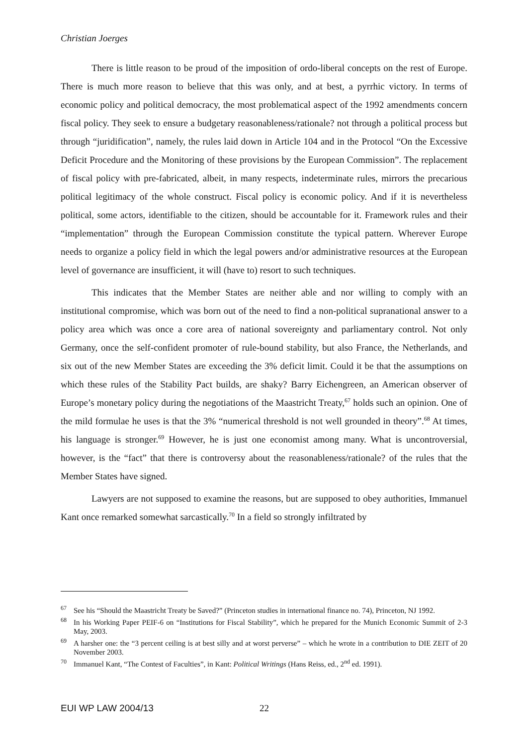Christian Joerges
There is little reason to be proud of the imposition of ordo-liberal concepts on the rest of Europe. There is much more reason to believe that this was only, and at best, a pyrrhic victory. In terms of economic policy and political democracy, the most problematical aspect of the 1992 amendments concern fiscal policy. They seek to ensure a budgetary reasonableness/rationale? not through a political process but through “juridification”, namely, the rules laid down in Article 104 and in the Protocol “On the Excessive Deficit Procedure and the Monitoring of these provisions by the European Commission”. The replacement of fiscal policy with pre-fabricated, albeit, in many respects, indeterminate rules, mirrors the precarious political legitimacy of the whole construct. Fiscal policy is economic policy. And if it is nevertheless political, some actors, identifiable to the citizen, should be accountable for it. Framework rules and their “implementation” through the European Commission constitute the typical pattern. Wherever Europe needs to organize a policy field in which the legal powers and/or administrative resources at the European level of governance are insufficient, it will (have to) resort to such techniques.
This indicates that the Member States are neither able and nor willing to comply with an institutional compromise, which was born out of the need to find a non-political supranational answer to a policy area which was once a core area of national sovereignty and parliamentary control. Not only Germany, once the self-confident promoter of rule-bound stability, but also France, the Netherlands, and six out of the new Member States are exceeding the 3% deficit limit. Could it be that the assumptions on which these rules of the Stability Pact builds, are shaky? Barry Eichengreen, an American observer of Europe’s monetary policy during the negotiations of the Maastricht Treaty,<sup>67</sup> holds such an opinion. One of the mild formulae he uses is that the 3% “numerical threshold is not well grounded in theory”.<sup>68</sup> At times, his language is stronger.<sup>69</sup> However, he is just one economist among many. What is uncontroversial, however, is the “fact” that there is controversy about the reasonableness/rationale? of the rules that the Member States have signed.
Lawyers are not supposed to examine the reasons, but are supposed to obey authorities, Immanuel Kant once remarked somewhat sarcastically.<sup>70</sup> In a field so strongly infiltrated by
<sup>67</sup> See his “Should the Maastricht Treaty be Saved?” (Princeton studies in international finance no. 74), Princeton, NJ 1992.
<sup>68</sup> In his Working Paper PEIF-6 on “Institutions for Fiscal Stability”, which he prepared for the Munich Economic Summit of 2-3 May, 2003.
<sup>69</sup> A harsher one: the “3 percent ceiling is at best silly and at worst perverse” – which he wrote in a contribution to DIE ZEIT of 20 November 2003.
<sup>70</sup> Immanuel Kant, “The Contest of Faculties”, in Kant: Political Writings (Hans Reiss, ed., 2<sup>nd</sup> ed. 1991).
EUI WP LAW 2004/13 22